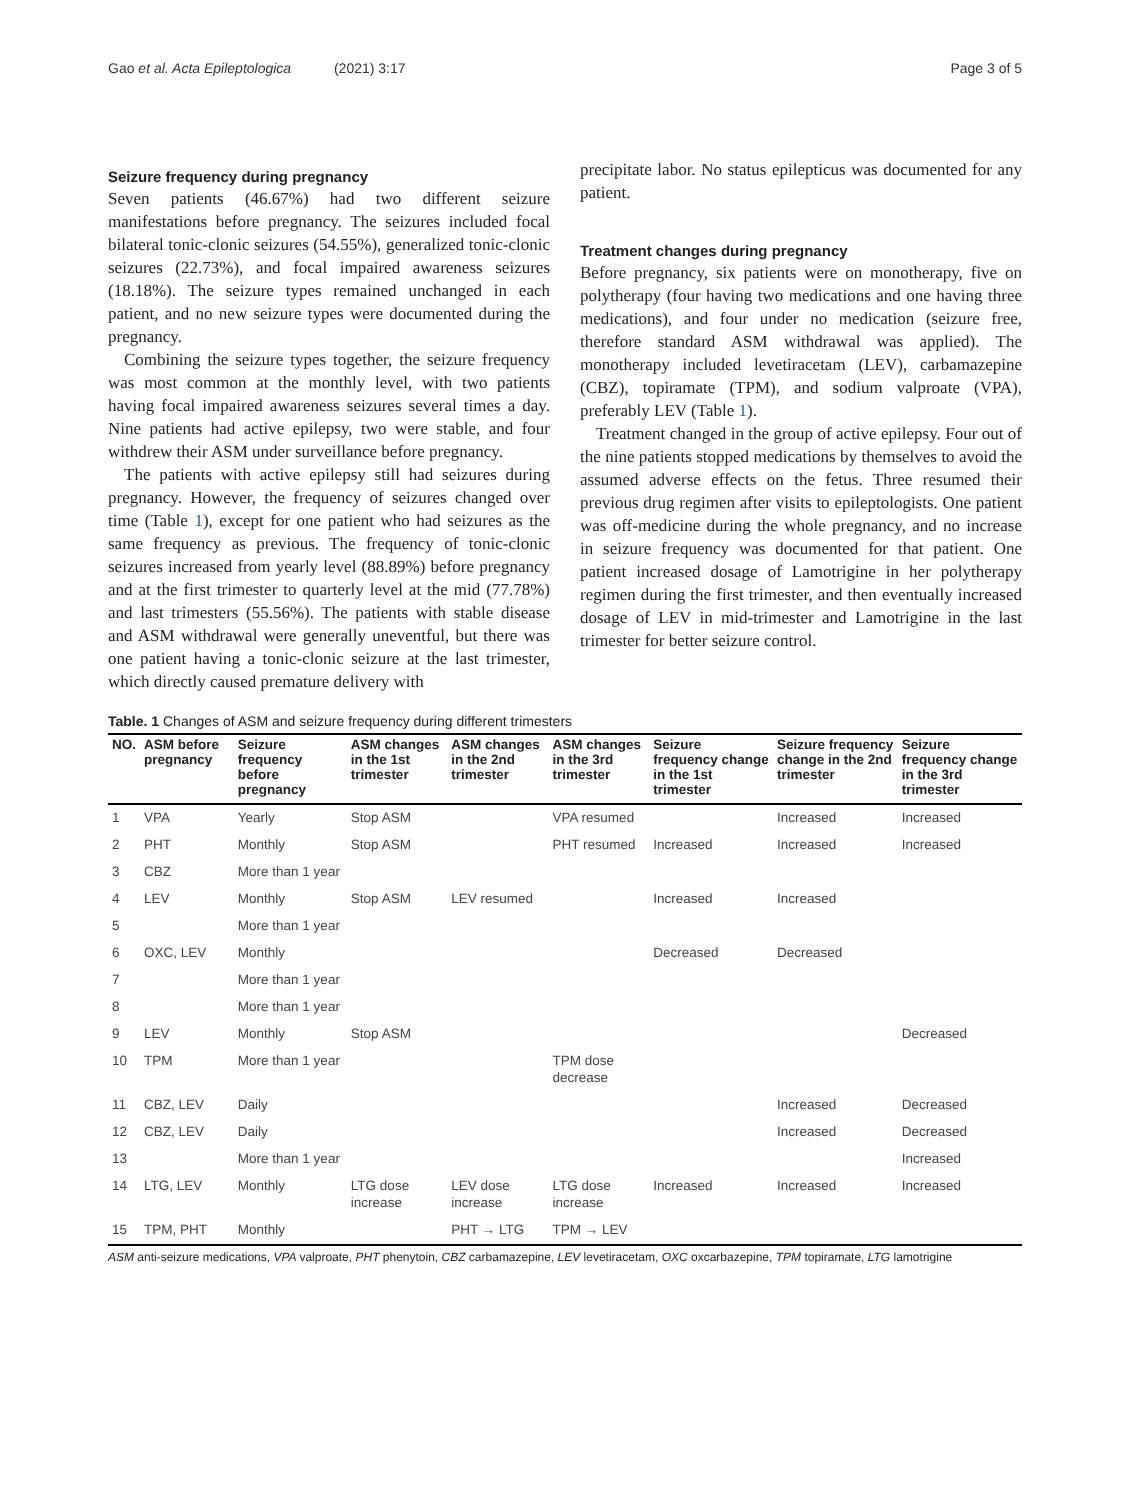Gao et al. Acta Epileptologica (2021) 3:17
Page 3 of 5
Seizure frequency during pregnancy
Seven patients (46.67%) had two different seizure manifestations before pregnancy. The seizures included focal bilateral tonic-clonic seizures (54.55%), generalized tonic-clonic seizures (22.73%), and focal impaired awareness seizures (18.18%). The seizure types remained unchanged in each patient, and no new seizure types were documented during the pregnancy.
Combining the seizure types together, the seizure frequency was most common at the monthly level, with two patients having focal impaired awareness seizures several times a day. Nine patients had active epilepsy, two were stable, and four withdrew their ASM under surveillance before pregnancy.
The patients with active epilepsy still had seizures during pregnancy. However, the frequency of seizures changed over time (Table 1), except for one patient who had seizures as the same frequency as previous. The frequency of tonic-clonic seizures increased from yearly level (88.89%) before pregnancy and at the first trimester to quarterly level at the mid (77.78%) and last trimesters (55.56%). The patients with stable disease and ASM withdrawal were generally uneventful, but there was one patient having a tonic-clonic seizure at the last trimester, which directly caused premature delivery with
precipitate labor. No status epilepticus was documented for any patient.
Treatment changes during pregnancy
Before pregnancy, six patients were on monotherapy, five on polytherapy (four having two medications and one having three medications), and four under no medication (seizure free, therefore standard ASM withdrawal was applied). The monotherapy included levetiracetam (LEV), carbamazepine (CBZ), topiramate (TPM), and sodium valproate (VPA), preferably LEV (Table 1).
Treatment changed in the group of active epilepsy. Four out of the nine patients stopped medications by themselves to avoid the assumed adverse effects on the fetus. Three resumed their previous drug regimen after visits to epileptologists. One patient was off-medicine during the whole pregnancy, and no increase in seizure frequency was documented for that patient. One patient increased dosage of Lamotrigine in her polytherapy regimen during the first trimester, and then eventually increased dosage of LEV in mid-trimester and Lamotrigine in the last trimester for better seizure control.
Table. 1 Changes of ASM and seizure frequency during different trimesters
| NO. | ASM before pregnancy | Seizure frequency before pregnancy | ASM changes in the 1st trimester | ASM changes in the 2nd trimester | ASM changes in the 3rd trimester | Seizure frequency change in the 1st trimester | Seizure frequency change in the 2nd trimester | Seizure frequency change in the 3rd trimester |
| --- | --- | --- | --- | --- | --- | --- | --- | --- |
| 1 | VPA | Yearly | Stop ASM | | VPA resumed | | Increased | Increased |
| 2 | PHT | Monthly | Stop ASM | | PHT resumed | Increased | Increased | Increased |
| 3 | CBZ | More than 1 year | | | | | | |
| 4 | LEV | Monthly | Stop ASM | LEV resumed | | Increased | Increased | |
| 5 | | More than 1 year | | | | | | |
| 6 | OXC, LEV | Monthly | | | | Decreased | Decreased | |
| 7 | | More than 1 year | | | | | | |
| 8 | | More than 1 year | | | | | | |
| 9 | LEV | Monthly | Stop ASM | | | | | Decreased |
| 10 | TPM | More than 1 year | | | TPM dose decrease | | | |
| 11 | CBZ, LEV | Daily | | | | | Increased | Decreased |
| 12 | CBZ, LEV | Daily | | | | | Increased | Decreased |
| 13 | | More than 1 year | | | | | | Increased |
| 14 | LTG, LEV | Monthly | LTG dose increase | LEV dose increase | LTG dose increase | Increased | Increased | Increased |
| 15 | TPM, PHT | Monthly | | PHT → LTG | TPM → LEV | | | |
ASM anti-seizure medications, VPA valproate, PHT phenytoin, CBZ carbamazepine, LEV levetiracetam, OXC oxcarbazepine, TPM topiramate, LTG lamotrigine